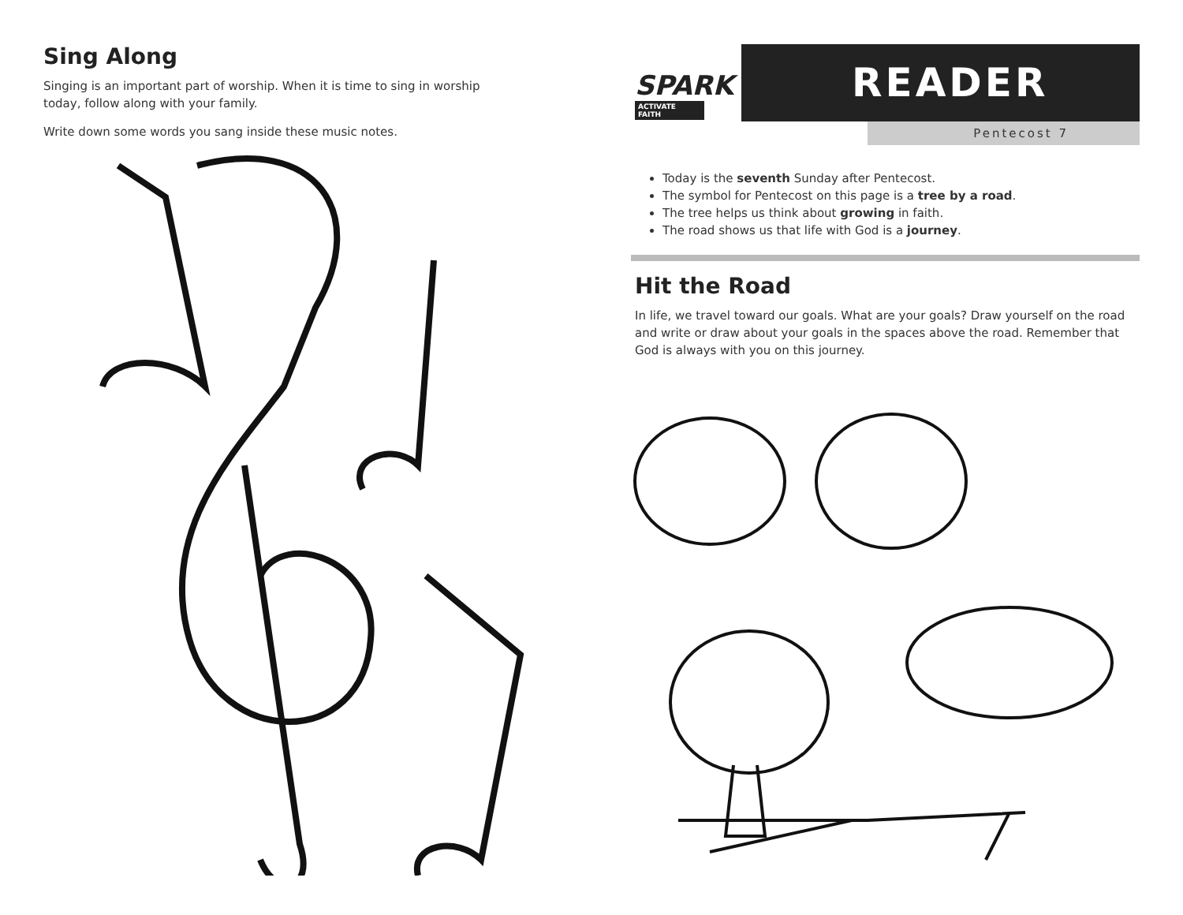Sing Along
Singing is an important part of worship. When it is time to sing in worship today, follow along with your family.
Write down some words you sang inside these music notes.
SPARK
ACTIVATE FAITH
READER
Pentecost 7
Today is the seventh Sunday after Pentecost.
The symbol for Pentecost on this page is a tree by a road.
The tree helps us think about growing in faith.
The road shows us that life with God is a journey.
Hit the Road
In life, we travel toward our goals. What are your goals? Draw yourself on the road and write or draw about your goals in the spaces above the road. Remember that God is always with you on this journey.